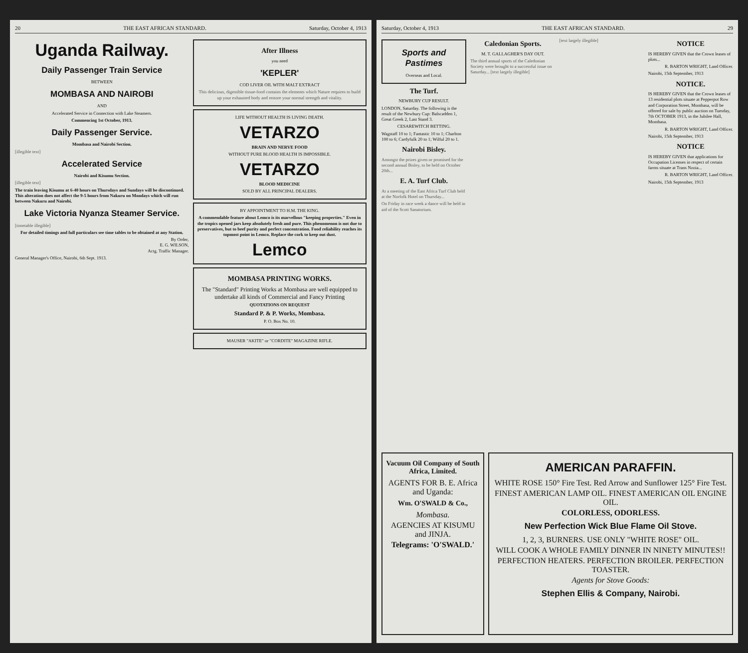20 THE EAST AFRICAN STANDARD. Saturday, October 4, 1913
Uganda Railway.
Daily Passenger Train Service
BETWEEN
MOMBASA AND NAIROBI
AND
Accelerated Service in Connection with Lake Steamers.
Commencing 1st October, 1913.
Daily Passenger Service.
Mombasa and Nairobi Section.
[illegible text]
Accelerated Service
Nairobi and Kisumu Section.
[illegible text]
The train leaving Kisumu at 6-40 hours on Thursdays and Sundays will be discontinued. This alteration does not affect the 9-5 hours from Nakuru on Mondays which will run between Nakuru and Nairobi.
Lake Victoria Nyanza Steamer Service.
[timetable illegible]
For detailed timings and full particulars see time tables to be obtained at any Station.
By Order,
E. G. WILSON,
Actg. Traffic Manager.
General Manager's Office, Nairobi, 6th Sept. 1913.
After Illness
you need
'KEPLER'
COD LIVER OIL WITH MALT EXTRACT
This delicious, digestible tissue-food contains the elements which Nature requires to build up your exhausted body and restore your normal strength and vitality.
LIFE WITHOUT HEALTH IS LIVING DEATH.
VETARZO
BRAIN AND NERVE FOOD
WITHOUT PURE BLOOD HEALTH IS IMPOSSIBLE.
VETARZO
BLOOD MEDICINE
SOLD BY ALL PRINCIPAL DEALERS.
BY APPOINTMENT TO H.M. THE KING.
A commendable feature about Lemco is its marvellous "keeping properties." Even in the tropics opened jars keep absolutely fresh and pure. This phenomenon is not due to preservatives, but to beef purity and perfect concentration. Food reliability reaches its topmost point in Lemco. Replace the cork to keep out dust.
Lemco
MOMBASA PRINTING WORKS.
The "Standard" Printing Works at Mombasa are well equipped to undertake all kinds of Commercial and Fancy Printing
QUOTATIONS ON REQUEST
Standard P. & P. Works, Mombasa.
P. O. Box No. 10.
MAUSER "AKITE" or "CORDITE" MAGAZINE RIFLE.
Saturday, October 4, 1913 THE EAST AFRICAN STANDARD. 29
Sports and Pastimes
Overseas and Local.
The Turf.
NEWBURY CUP RESULT.
LONDON, Saturday. The following is the result of the Newbury Cup: Balscadden 1, Great Greek 2, Last Stand 3.
CESAREWITCH BETTING.
Wagstaff 10 to 1; Fantastic 10 to 1; Charlton 100 to 6; Cardyfulk 20 to 1; Wilful 20 to 1.
Nairobi Bisley.
Amongst the prizes given or promised for the second annual Bisley, to be held on October 20th...
E. A. Turf Club.
At a meeting of the East Africa Turf Club held at the Norfolk Hotel on Thursday...
On Friday in race week a dance will be held in aid of the Scott Sanatorium.
Caledonian Sports.
M. T. GALLAGHER'S DAY OUT.
The third annual sports of the Caledonian Society were brought to a successful issue on Saturday... [text largely illegible]
[text largely illegible]
NOTICE
IS HEREBY GIVEN that the Crown leases of plots...
R. BARTON WRIGHT, Land Officer.
Nairobi, 15th September, 1913
NOTICE.
IS HEREBY GIVEN that the Crown leases of 13 residential plots situate at Pepperpot Row and Corporation Street, Mombasa, will be offered for sale by public auction on Tuesday, 7th OCTOBER 1913, in the Jubilee Hall, Mombasa.
R. BARTON WRIGHT, Land Officer.
Nairobi, 15th September, 1913
NOTICE
IS HEREBY GIVEN that applications for Occupation Licenses in respect of certain farms situate at Trans Nzoia...
R. BARTON WRIGHT, Land Officer.
Nairobi, 15th September, 1913
Vacuum Oil Company of South Africa, Limited.
AGENTS FOR B. E. Africa and Uganda:
Wm. O'SWALD & Co.,
Mombasa.
AGENCIES AT KISUMU and JINJA.
Telegrams: 'O'SWALD.'
AMERICAN PARAFFIN.
WHITE ROSE 150° Fire Test. Red Arrow and Sunflower 125° Fire Test.
FINEST AMERICAN LAMP OIL. FINEST AMERICAN OIL ENGINE OIL.
COLORLESS, ODORLESS.
New Perfection Wick Blue Flame Oil Stove.
1, 2, 3, BURNERS. USE ONLY "WHITE ROSE" OIL.
WILL COOK A WHOLE FAMILY DINNER IN NINETY MINUTES!!
PERFECTION HEATERS. PERFECTION BROILER. PERFECTION TOASTER.
Agents for Stove Goods:
Stephen Ellis & Company, Nairobi.